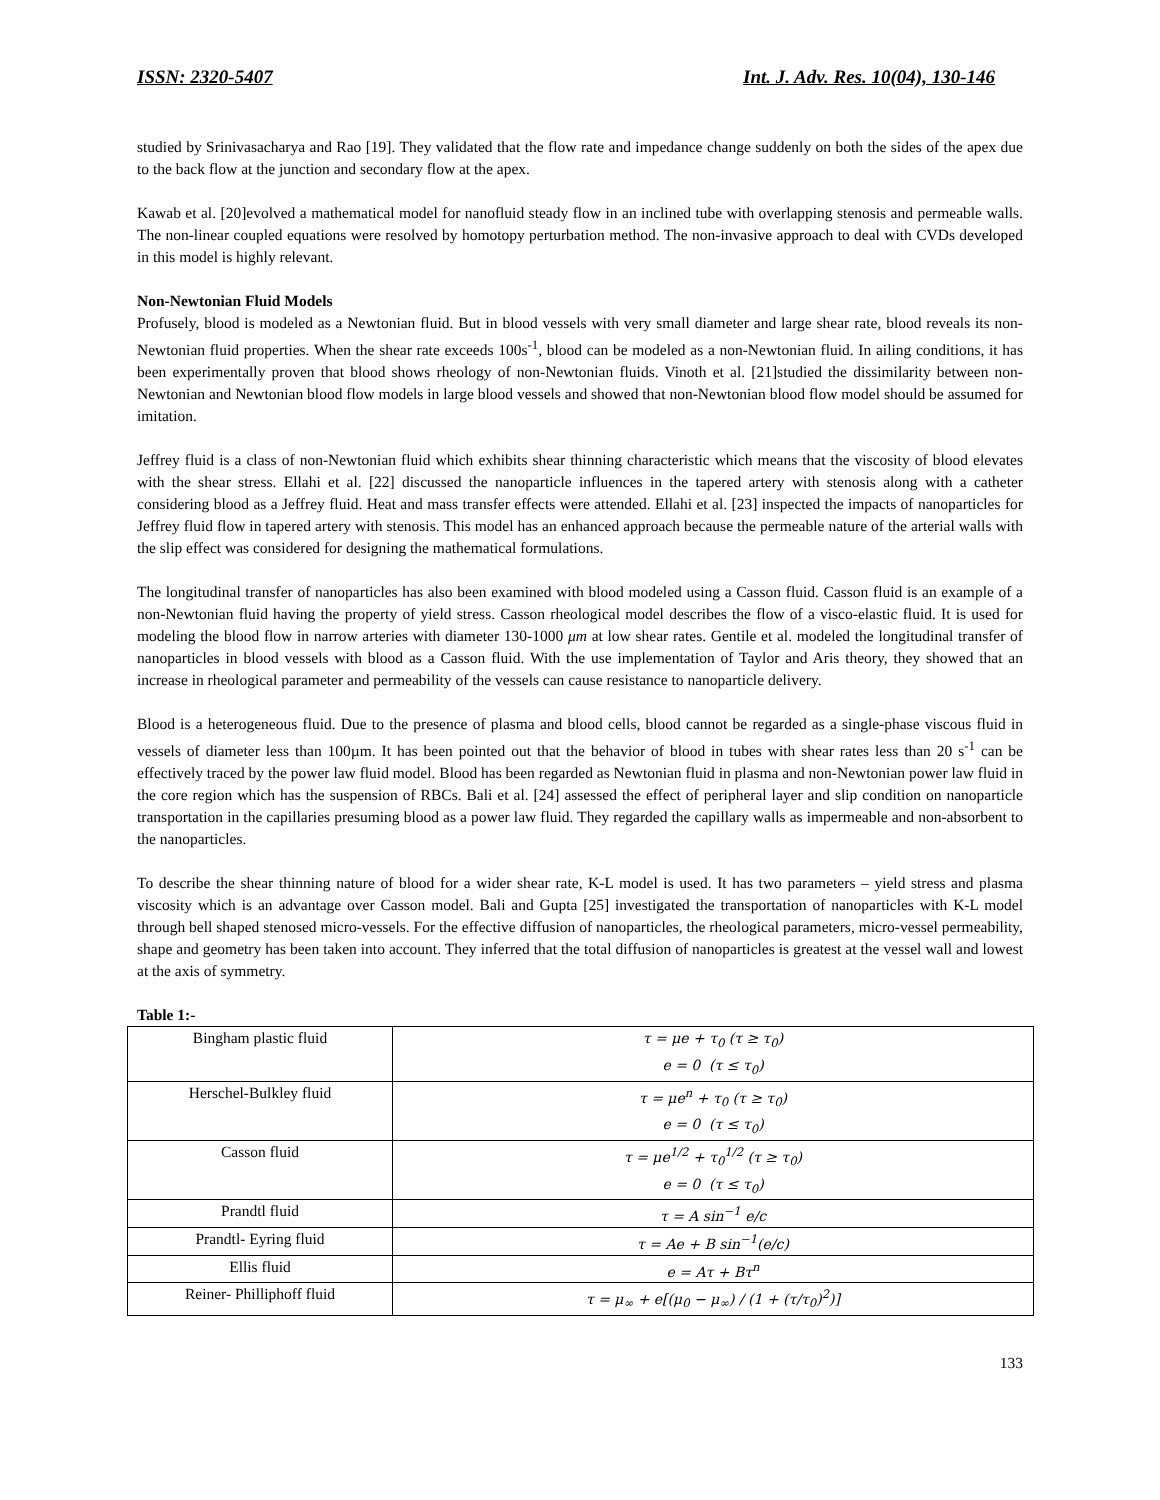ISSN: 2320-5407 Int. J. Adv. Res. 10(04), 130-146
studied by Srinivasacharya and Rao [19]. They validated that the flow rate and impedance change suddenly on both the sides of the apex due to the back flow at the junction and secondary flow at the apex.
Kawab et al. [20]evolved a mathematical model for nanofluid steady flow in an inclined tube with overlapping stenosis and permeable walls. The non-linear coupled equations were resolved by homotopy perturbation method. The non-invasive approach to deal with CVDs developed in this model is highly relevant.
Non-Newtonian Fluid Models
Profusely, blood is modeled as a Newtonian fluid. But in blood vessels with very small diameter and large shear rate, blood reveals its non-Newtonian fluid properties. When the shear rate exceeds 100s<sup>-1</sup>, blood can be modeled as a non-Newtonian fluid. In ailing conditions, it has been experimentally proven that blood shows rheology of non-Newtonian fluids. Vinoth et al. [21]studied the dissimilarity between non-Newtonian and Newtonian blood flow models in large blood vessels and showed that non-Newtonian blood flow model should be assumed for imitation.
Jeffrey fluid is a class of non-Newtonian fluid which exhibits shear thinning characteristic which means that the viscosity of blood elevates with the shear stress. Ellahi et al. [22] discussed the nanoparticle influences in the tapered artery with stenosis along with a catheter considering blood as a Jeffrey fluid. Heat and mass transfer effects were attended. Ellahi et al. [23] inspected the impacts of nanoparticles for Jeffrey fluid flow in tapered artery with stenosis. This model has an enhanced approach because the permeable nature of the arterial walls with the slip effect was considered for designing the mathematical formulations.
The longitudinal transfer of nanoparticles has also been examined with blood modeled using a Casson fluid. Casson fluid is an example of a non-Newtonian fluid having the property of yield stress. Casson rheological model describes the flow of a visco-elastic fluid. It is used for modeling the blood flow in narrow arteries with diameter 130-1000 μm at low shear rates. Gentile et al. modeled the longitudinal transfer of nanoparticles in blood vessels with blood as a Casson fluid. With the use implementation of Taylor and Aris theory, they showed that an increase in rheological parameter and permeability of the vessels can cause resistance to nanoparticle delivery.
Blood is a heterogeneous fluid. Due to the presence of plasma and blood cells, blood cannot be regarded as a single-phase viscous fluid in vessels of diameter less than 100µm. It has been pointed out that the behavior of blood in tubes with shear rates less than 20 s<sup>-1</sup> can be effectively traced by the power law fluid model. Blood has been regarded as Newtonian fluid in plasma and non-Newtonian power law fluid in the core region which has the suspension of RBCs. Bali et al. [24] assessed the effect of peripheral layer and slip condition on nanoparticle transportation in the capillaries presuming blood as a power law fluid. They regarded the capillary walls as impermeable and non-absorbent to the nanoparticles.
To describe the shear thinning nature of blood for a wider shear rate, K-L model is used. It has two parameters – yield stress and plasma viscosity which is an advantage over Casson model. Bali and Gupta [25] investigated the transportation of nanoparticles with K-L model through bell shaped stenosed micro-vessels. For the effective diffusion of nanoparticles, the rheological parameters, micro-vessel permeability, shape and geometry has been taken into account. They inferred that the total diffusion of nanoparticles is greatest at the vessel wall and lowest at the axis of symmetry.
Table 1:-
| Bingham plastic fluid | τ = μe + τ<sub>0</sub> (τ ≥ τ<sub>0</sub>) e = 0 (τ ≤ τ<sub>0</sub>) |
| Herschel-Bulkley fluid | τ = μe<sup>n</sup> + τ<sub>0</sub> (τ ≥ τ<sub>0</sub>) e = 0 (τ ≤ τ<sub>0</sub>) |
| Casson fluid | τ = μe<sup>1/2</sup> + τ<sub>0</sub><sup>1/2</sup> (τ ≥ τ<sub>0</sub>) e = 0 (τ ≤ τ<sub>0</sub>) |
| Prandtl fluid | τ = A sin<sup>−1</sup> e/c |
| Prandtl- Eyring fluid | τ = Ae + B sin<sup>−1</sup>(e/c) |
| Ellis fluid | e = Aτ + Bτ<sup>n</sup> |
| Reiner- Philliphoff fluid | τ = μ<sub>∞</sub> + e[(μ<sub>0</sub> − μ<sub>∞</sub>) / (1 + (τ/τ<sub>0</sub>)<sup>2</sup>)] |
133